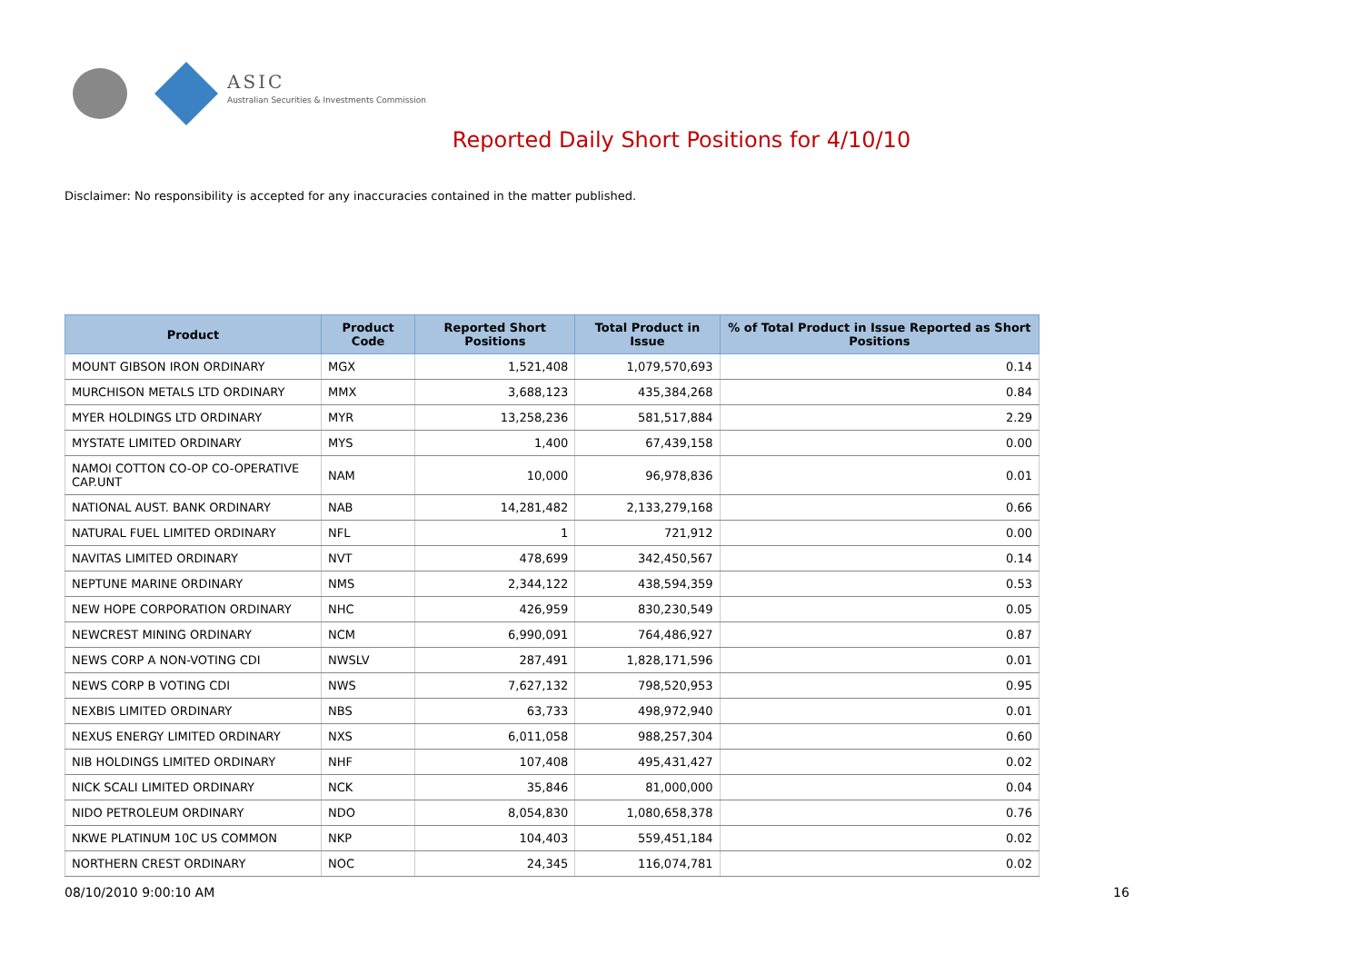ASIC
Australian Securities & Investments Commission
Reported Daily Short Positions for 4/10/10
Disclaimer: No responsibility is accepted for any inaccuracies contained in the matter published.
| Product | Product Code | Reported Short Positions | Total Product in Issue | % of Total Product in Issue Reported as Short Positions |
| --- | --- | --- | --- | --- |
| MOUNT GIBSON IRON ORDINARY | MGX | 1,521,408 | 1,079,570,693 | 0.14 |
| MURCHISON METALS LTD ORDINARY | MMX | 3,688,123 | 435,384,268 | 0.84 |
| MYER HOLDINGS LTD ORDINARY | MYR | 13,258,236 | 581,517,884 | 2.29 |
| MYSTATE LIMITED ORDINARY | MYS | 1,400 | 67,439,158 | 0.00 |
| NAMOI COTTON CO-OP CO-OPERATIVE CAP.UNT | NAM | 10,000 | 96,978,836 | 0.01 |
| NATIONAL AUST. BANK ORDINARY | NAB | 14,281,482 | 2,133,279,168 | 0.66 |
| NATURAL FUEL LIMITED ORDINARY | NFL | 1 | 721,912 | 0.00 |
| NAVITAS LIMITED ORDINARY | NVT | 478,699 | 342,450,567 | 0.14 |
| NEPTUNE MARINE ORDINARY | NMS | 2,344,122 | 438,594,359 | 0.53 |
| NEW HOPE CORPORATION ORDINARY | NHC | 426,959 | 830,230,549 | 0.05 |
| NEWCREST MINING ORDINARY | NCM | 6,990,091 | 764,486,927 | 0.87 |
| NEWS CORP A NON-VOTING CDI | NWSLV | 287,491 | 1,828,171,596 | 0.01 |
| NEWS CORP B VOTING CDI | NWS | 7,627,132 | 798,520,953 | 0.95 |
| NEXBIS LIMITED ORDINARY | NBS | 63,733 | 498,972,940 | 0.01 |
| NEXUS ENERGY LIMITED ORDINARY | NXS | 6,011,058 | 988,257,304 | 0.60 |
| NIB HOLDINGS LIMITED ORDINARY | NHF | 107,408 | 495,431,427 | 0.02 |
| NICK SCALI LIMITED ORDINARY | NCK | 35,846 | 81,000,000 | 0.04 |
| NIDO PETROLEUM ORDINARY | NDO | 8,054,830 | 1,080,658,378 | 0.76 |
| NKWE PLATINUM 10C US COMMON | NKP | 104,403 | 559,451,184 | 0.02 |
| NORTHERN CREST ORDINARY | NOC | 24,345 | 116,074,781 | 0.02 |
08/10/2010 9:00:10 AM 16